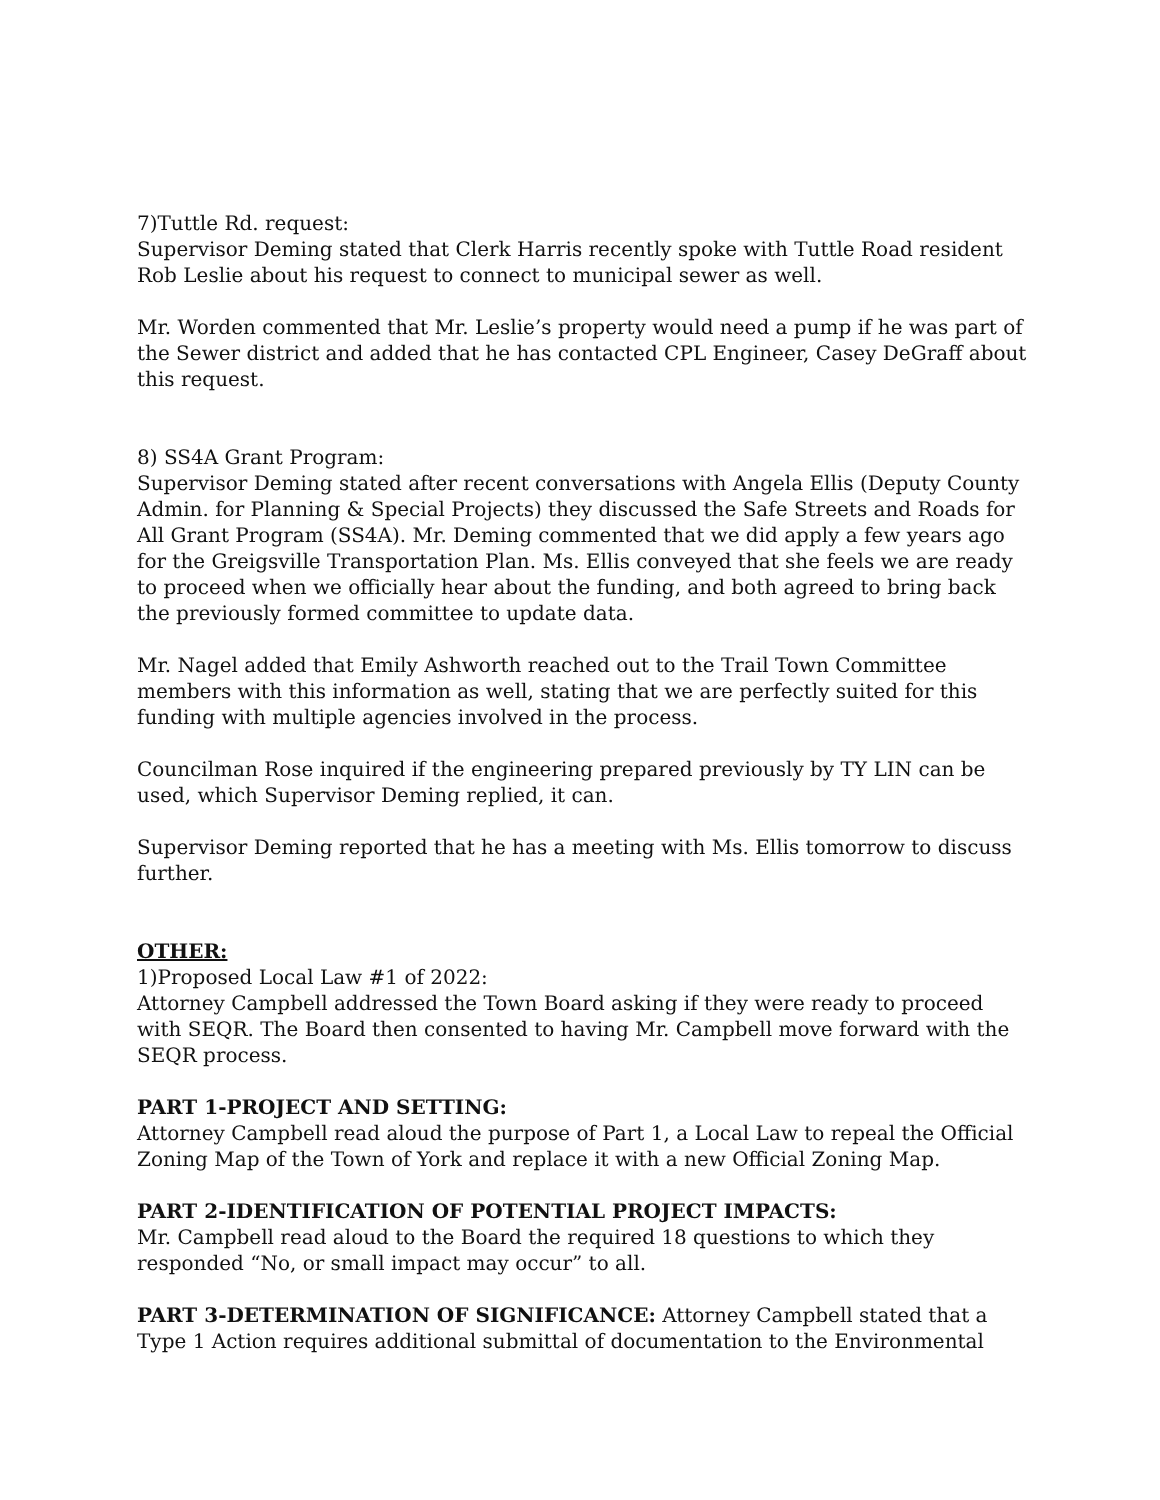7)Tuttle Rd. request:
Supervisor Deming stated that Clerk Harris recently spoke with Tuttle Road resident Rob Leslie about his request to connect to municipal sewer as well.
Mr. Worden commented that Mr. Leslie’s property would need a pump if he was part of the Sewer district and added that he has contacted CPL Engineer, Casey DeGraff about this request.
8) SS4A Grant Program:
Supervisor Deming stated after recent conversations with Angela Ellis (Deputy County Admin. for Planning & Special Projects) they discussed the Safe Streets and Roads for All Grant Program (SS4A). Mr. Deming commented that we did apply a few years ago for the Greigsville Transportation Plan. Ms. Ellis conveyed that she feels we are ready to proceed when we officially hear about the funding, and both agreed to bring back the previously formed committee to update data.
Mr. Nagel added that Emily Ashworth reached out to the Trail Town Committee members with this information as well, stating that we are perfectly suited for this funding with multiple agencies involved in the process.
Councilman Rose inquired if the engineering prepared previously by TY LIN can be used, which Supervisor Deming replied, it can.
Supervisor Deming reported that he has a meeting with Ms. Ellis tomorrow to discuss further.
OTHER:
1)Proposed Local Law #1 of 2022:
Attorney Campbell addressed the Town Board asking if they were ready to proceed with SEQR. The Board then consented to having Mr. Campbell move forward with the SEQR process.
PART 1-PROJECT AND SETTING:
Attorney Campbell read aloud the purpose of Part 1, a Local Law to repeal the Official Zoning Map of the Town of York and replace it with a new Official Zoning Map.
PART 2-IDENTIFICATION OF POTENTIAL PROJECT IMPACTS:
Mr. Campbell read aloud to the Board the required 18 questions to which they responded “No, or small impact may occur” to all.
PART 3-DETERMINATION OF SIGNIFICANCE: Attorney Campbell stated that a Type 1 Action requires additional submittal of documentation to the Environmental